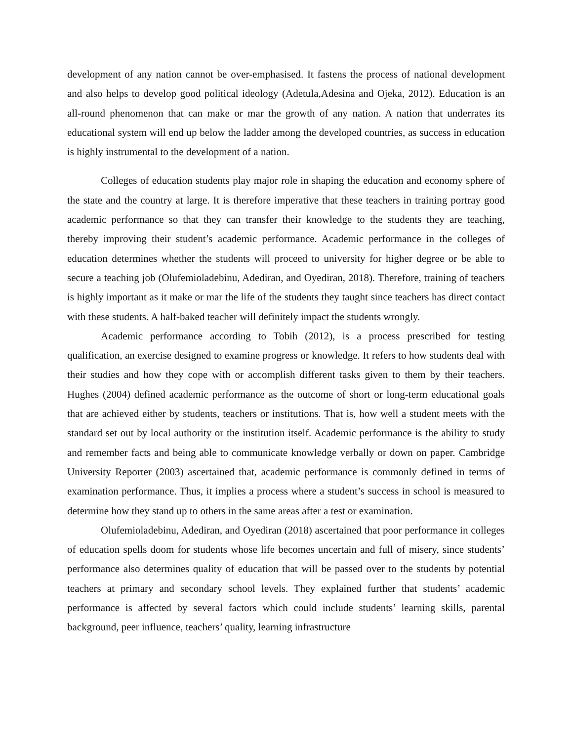development of any nation cannot be over-emphasised. It fastens the process of national development and also helps to develop good political ideology (Adetula,Adesina and Ojeka, 2012). Education is an all-round phenomenon that can make or mar the growth of any nation. A nation that underrates its educational system will end up below the ladder among the developed countries, as success in education is highly instrumental to the development of a nation.
Colleges of education students play major role in shaping the education and economy sphere of the state and the country at large. It is therefore imperative that these teachers in training portray good academic performance so that they can transfer their knowledge to the students they are teaching, thereby improving their student’s academic performance. Academic performance in the colleges of education determines whether the students will proceed to university for higher degree or be able to secure a teaching job (Olufemioladebinu, Adediran, and Oyediran, 2018). Therefore, training of teachers is highly important as it make or mar the life of the students they taught since teachers has direct contact with these students. A half-baked teacher will definitely impact the students wrongly.
Academic performance according to Tobih (2012), is a process prescribed for testing qualification, an exercise designed to examine progress or knowledge. It refers to how students deal with their studies and how they cope with or accomplish different tasks given to them by their teachers. Hughes (2004) defined academic performance as the outcome of short or long-term educational goals that are achieved either by students, teachers or institutions. That is, how well a student meets with the standard set out by local authority or the institution itself. Academic performance is the ability to study and remember facts and being able to communicate knowledge verbally or down on paper. Cambridge University Reporter (2003) ascertained that, academic performance is commonly defined in terms of examination performance. Thus, it implies a process where a student’s success in school is measured to determine how they stand up to others in the same areas after a test or examination.
Olufemioladebinu, Adediran, and Oyediran (2018) ascertained that poor performance in colleges of education spells doom for students whose life becomes uncertain and full of misery, since students’ performance also determines quality of education that will be passed over to the students by potential teachers at primary and secondary school levels. They explained further that students’ academic performance is affected by several factors which could include students’ learning skills, parental background, peer influence, teachers’ quality, learning infrastructure